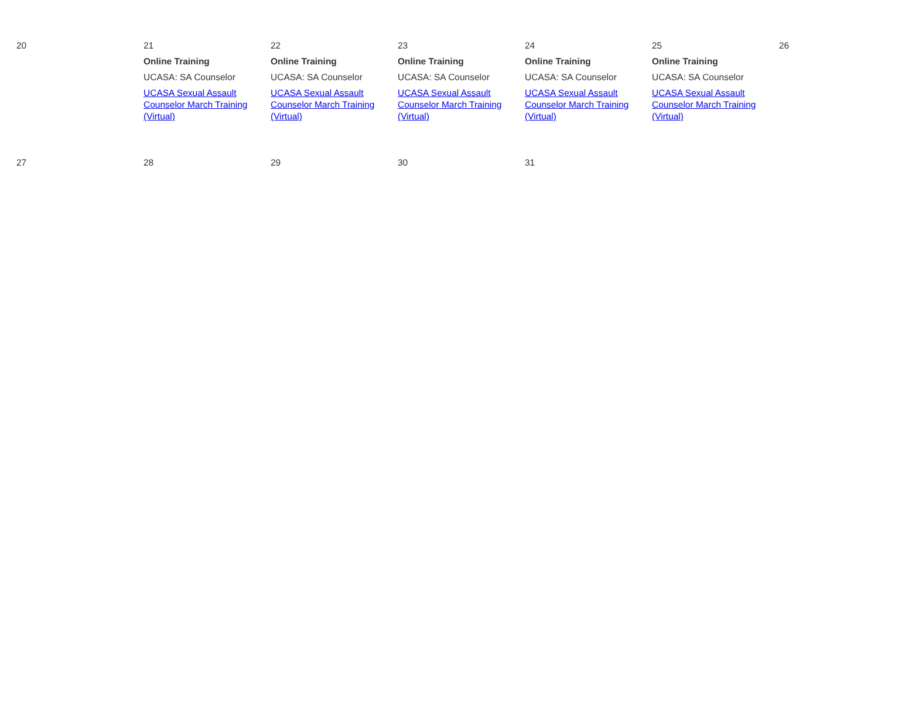| 20 | 21 Online Training UCASA: SA Counselor UCASA Sexual Assault Counselor March Training (Virtual) | 22 Online Training UCASA: SA Counselor UCASA Sexual Assault Counselor March Training (Virtual) | 23 Online Training UCASA: SA Counselor UCASA Sexual Assault Counselor March Training (Virtual) | 24 Online Training UCASA: SA Counselor UCASA Sexual Assault Counselor March Training (Virtual) | 25 Online Training UCASA: SA Counselor UCASA Sexual Assault Counselor March Training (Virtual) | 26 |
| 27 | 28 | 29 | 30 | 31 | | |